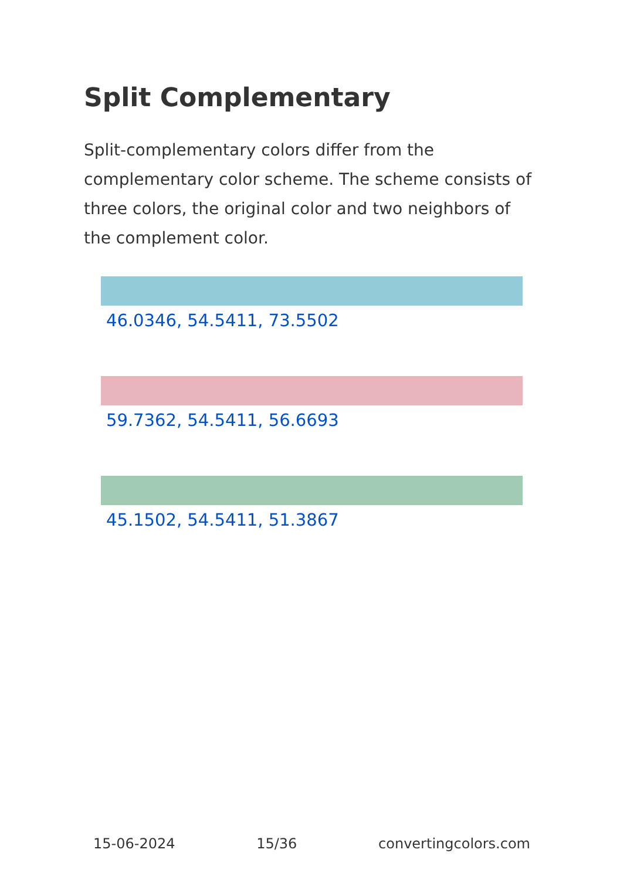Split Complementary
Split-complementary colors differ from the complementary color scheme. The scheme consists of three colors, the original color and two neighbors of the complement color.
46.0346, 54.5411, 73.5502
59.7362, 54.5411, 56.6693
45.1502, 54.5411, 51.3867
15-06-2024 15/36 convertingcolors.com